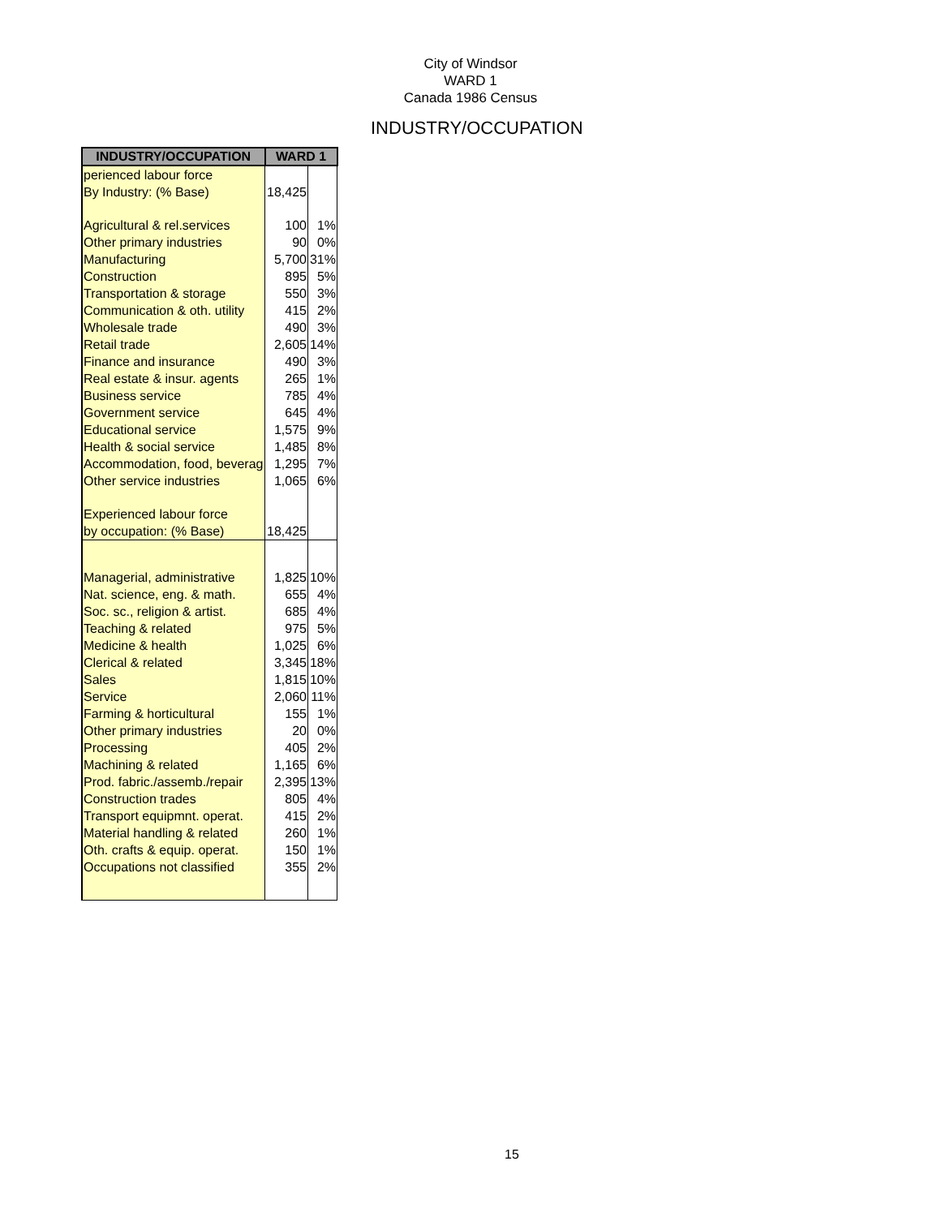City of Windsor
WARD 1
Canada 1986 Census
INDUSTRY/OCCUPATION
| INDUSTRY/OCCUPATION | WARD 1 | |
| --- | --- | --- |
| perienced labour force | | |
| By Industry: (% Base) | 18,425 | |
| Agricultural & rel.services | 100 | 1% |
| Other primary industries | 90 | 0% |
| Manufacturing | 5,700 | 31% |
| Construction | 895 | 5% |
| Transportation & storage | 550 | 3% |
| Communication & oth. utility | 415 | 2% |
| Wholesale trade | 490 | 3% |
| Retail trade | 2,605 | 14% |
| Finance and insurance | 490 | 3% |
| Real estate & insur. agents | 265 | 1% |
| Business service | 785 | 4% |
| Government service | 645 | 4% |
| Educational service | 1,575 | 9% |
| Health & social service | 1,485 | 8% |
| Accommodation, food, beverag | 1,295 | 7% |
| Other service industries | 1,065 | 6% |
| Experienced labour force | | |
| by occupation: (% Base) | 18,425 | |
| Managerial, administrative | 1,825 | 10% |
| Nat. science, eng. & math. | 655 | 4% |
| Soc. sc., religion & artist. | 685 | 4% |
| Teaching & related | 975 | 5% |
| Medicine & health | 1,025 | 6% |
| Clerical & related | 3,345 | 18% |
| Sales | 1,815 | 10% |
| Service | 2,060 | 11% |
| Farming & horticultural | 155 | 1% |
| Other primary industries | 20 | 0% |
| Processing | 405 | 2% |
| Machining & related | 1,165 | 6% |
| Prod. fabric./assemb./repair | 2,395 | 13% |
| Construction trades | 805 | 4% |
| Transport equipmnt. operat. | 415 | 2% |
| Material handling & related | 260 | 1% |
| Oth. crafts & equip. operat. | 150 | 1% |
| Occupations not classified | 355 | 2% |
15